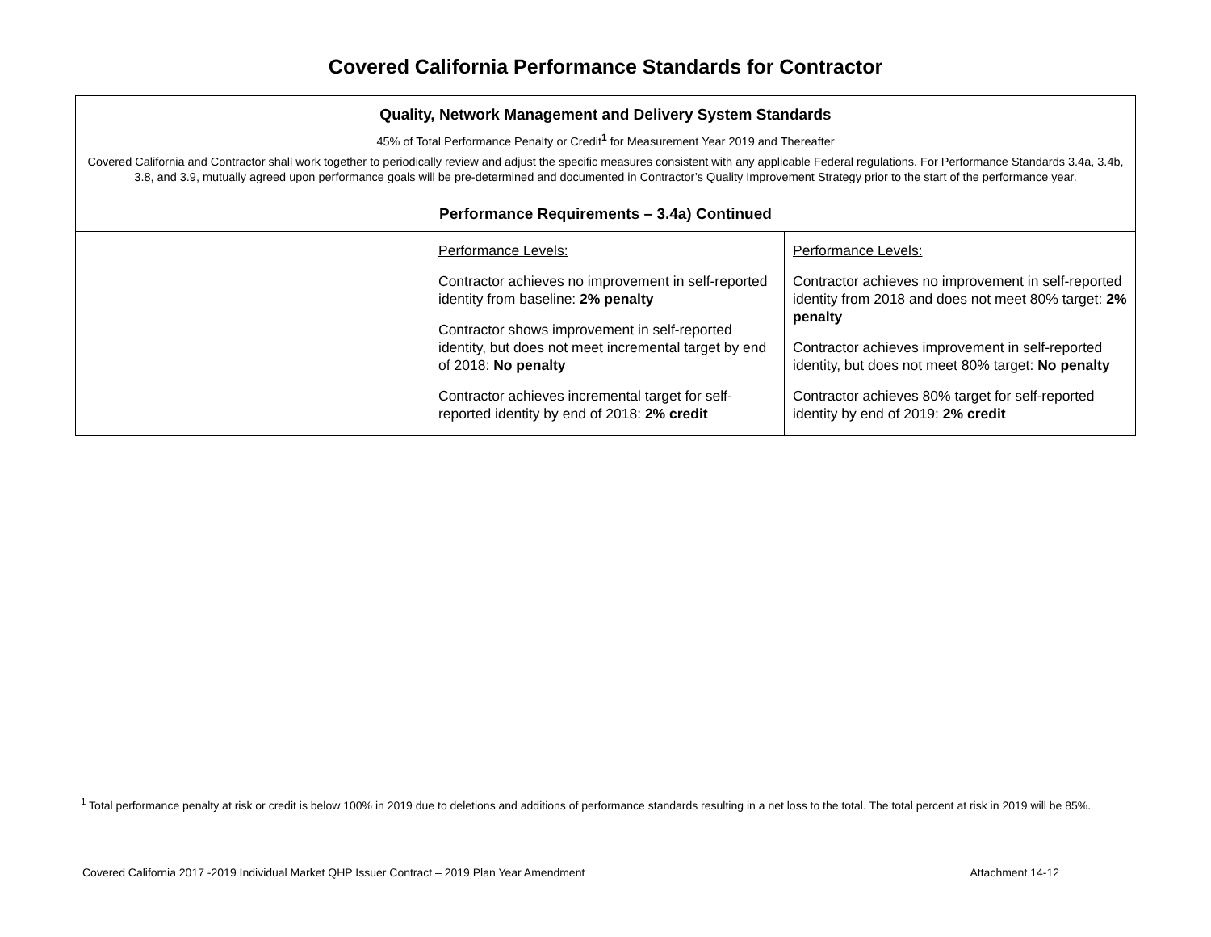Covered California Performance Standards for Contractor
| Quality, Network Management and Delivery System Standards 45% of Total Performance Penalty or Credit<sup>1</sup> for Measurement Year 2019 and Thereafter Covered California and Contractor shall work together to periodically review and adjust the specific measures consistent with any applicable Federal regulations. For Performance Standards 3.4a, 3.4b, 3.8, and 3.9, mutually agreed upon performance goals will be pre-determined and documented in Contractor’s Quality Improvement Strategy prior to the start of the performance year. | | |
| Performance Requirements – 3.4a) Continued | | |
| | Performance Levels: Contractor achieves no improvement in self-reported identity from baseline: 2% penalty Contractor shows improvement in self-reported identity, but does not meet incremental target by end of 2018: No penalty Contractor achieves incremental target for self-reported identity by end of 2018: 2% credit | Performance Levels: Contractor achieves no improvement in self-reported identity from 2018 and does not meet 80% target: 2% penalty Contractor achieves improvement in self-reported identity, but does not meet 80% target: No penalty Contractor achieves 80% target for self-reported identity by end of 2019: 2% credit |
<sup>1</sup> Total performance penalty at risk or credit is below 100% in 2019 due to deletions and additions of performance standards resulting in a net loss to the total. The total percent at risk in 2019 will be 85%.
Covered California 2017 -2019 Individual Market QHP Issuer Contract – 2019 Plan Year Amendment Attachment 14-12